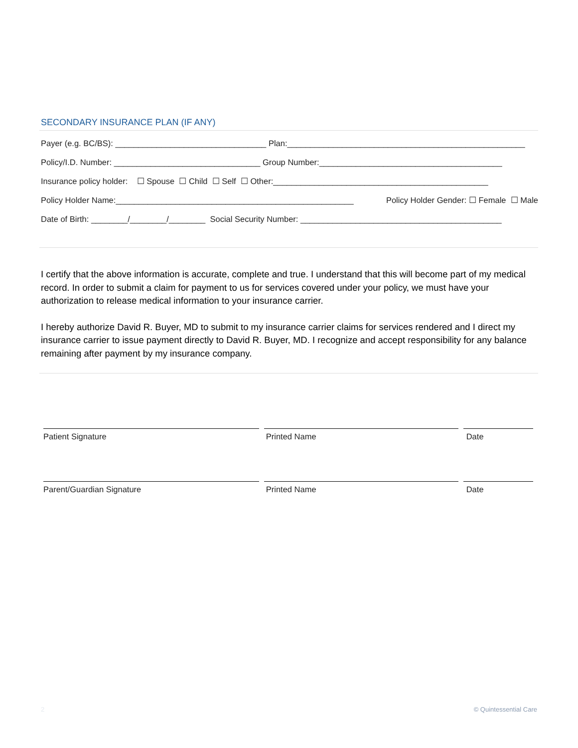SECONDARY INSURANCE PLAN (IF ANY)
Payer (e.g. BC/BS): _________________________________ Plan:____________________________________________________
Policy/I.D. Number: ________________________________ Group Number:________________________________________
Insurance policy holder: ☐ Spouse ☐ Child ☐ Self ☐ Other:_______________________________________________
Policy Holder Name:____________________________________________________ Policy Holder Gender: ☐ Female ☐ Male
Date of Birth: ________/________/________ Social Security Number: ____________________________________________
I certify that the above information is accurate, complete and true. I understand that this will become part of my medical record. In order to submit a claim for payment to us for services covered under your policy, we must have your authorization to release medical information to your insurance carrier.
I hereby authorize David R. Buyer, MD to submit to my insurance carrier claims for services rendered and I direct my insurance carrier to issue payment directly to David R. Buyer, MD. I recognize and accept responsibility for any balance remaining after payment by my insurance company.
Patient Signature Printed Name Date
Parent/Guardian Signature Printed Name Date
2 © Quintessential Care